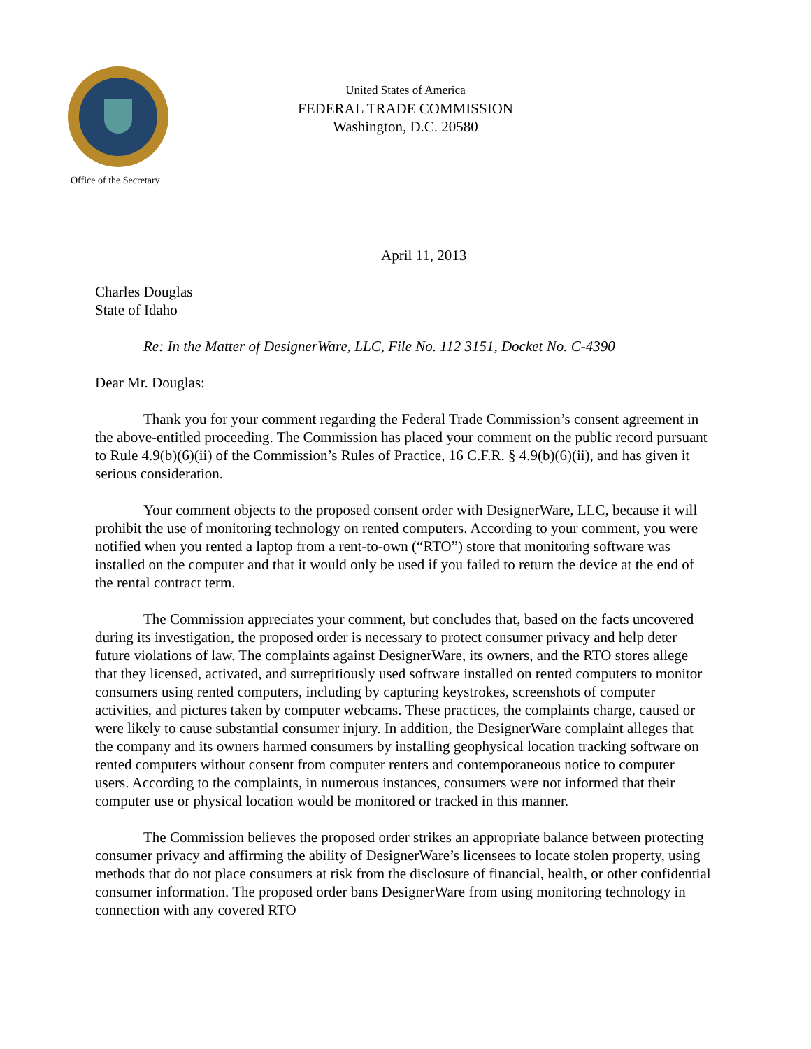United States of America
FEDERAL TRADE COMMISSION
Washington, D.C. 20580
Office of the Secretary
April 11, 2013
Charles Douglas
State of Idaho
Re: In the Matter of DesignerWare, LLC, File No. 112 3151, Docket No. C-4390
Dear Mr. Douglas:
Thank you for your comment regarding the Federal Trade Commission’s consent agreement in the above-entitled proceeding. The Commission has placed your comment on the public record pursuant to Rule 4.9(b)(6)(ii) of the Commission’s Rules of Practice, 16 C.F.R. § 4.9(b)(6)(ii), and has given it serious consideration.
Your comment objects to the proposed consent order with DesignerWare, LLC, because it will prohibit the use of monitoring technology on rented computers. According to your comment, you were notified when you rented a laptop from a rent-to-own (“RTO”) store that monitoring software was installed on the computer and that it would only be used if you failed to return the device at the end of the rental contract term.
The Commission appreciates your comment, but concludes that, based on the facts uncovered during its investigation, the proposed order is necessary to protect consumer privacy and help deter future violations of law. The complaints against DesignerWare, its owners, and the RTO stores allege that they licensed, activated, and surreptitiously used software installed on rented computers to monitor consumers using rented computers, including by capturing keystrokes, screenshots of computer activities, and pictures taken by computer webcams. These practices, the complaints charge, caused or were likely to cause substantial consumer injury. In addition, the DesignerWare complaint alleges that the company and its owners harmed consumers by installing geophysical location tracking software on rented computers without consent from computer renters and contemporaneous notice to computer users. According to the complaints, in numerous instances, consumers were not informed that their computer use or physical location would be monitored or tracked in this manner.
The Commission believes the proposed order strikes an appropriate balance between protecting consumer privacy and affirming the ability of DesignerWare’s licensees to locate stolen property, using methods that do not place consumers at risk from the disclosure of financial, health, or other confidential consumer information. The proposed order bans DesignerWare from using monitoring technology in connection with any covered RTO